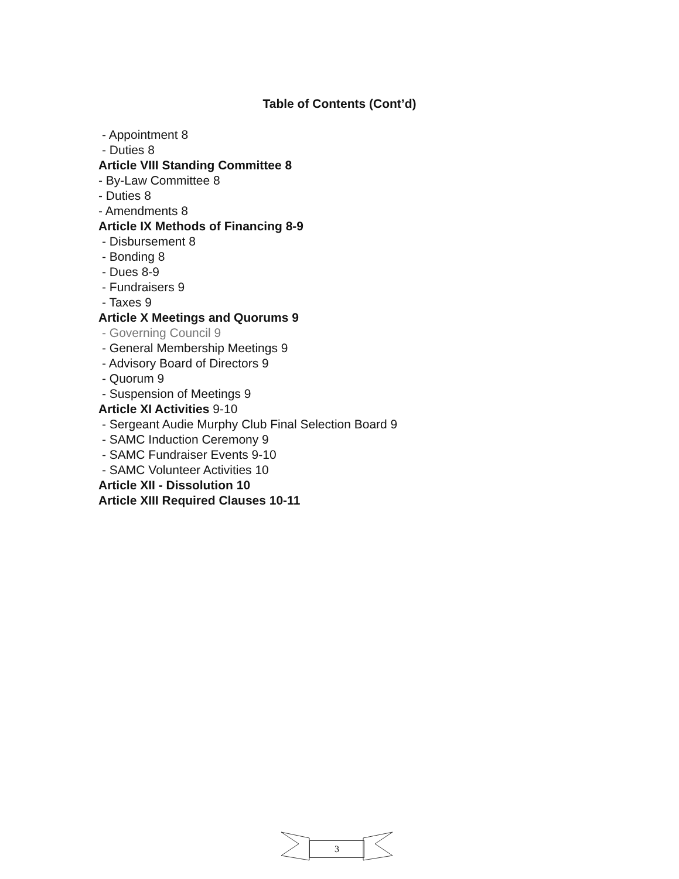Table of Contents (Cont’d)
- Appointment 8
- Duties 8
Article VIII Standing Committee 8
- By-Law Committee 8
- Duties 8
- Amendments 8
Article IX Methods of Financing 8-9
- Disbursement 8
- Bonding 8
- Dues 8-9
- Fundraisers 9
- Taxes 9
Article X Meetings and Quorums 9
- Governing Council 9
- General Membership Meetings 9
- Advisory Board of Directors 9
- Quorum 9
- Suspension of Meetings 9
Article XI Activities 9-10
- Sergeant Audie Murphy Club Final Selection Board 9
- SAMC Induction Ceremony 9
- SAMC Fundraiser Events 9-10
- SAMC Volunteer Activities 10
Article XII - Dissolution 10
Article XIII Required Clauses 10-11
3